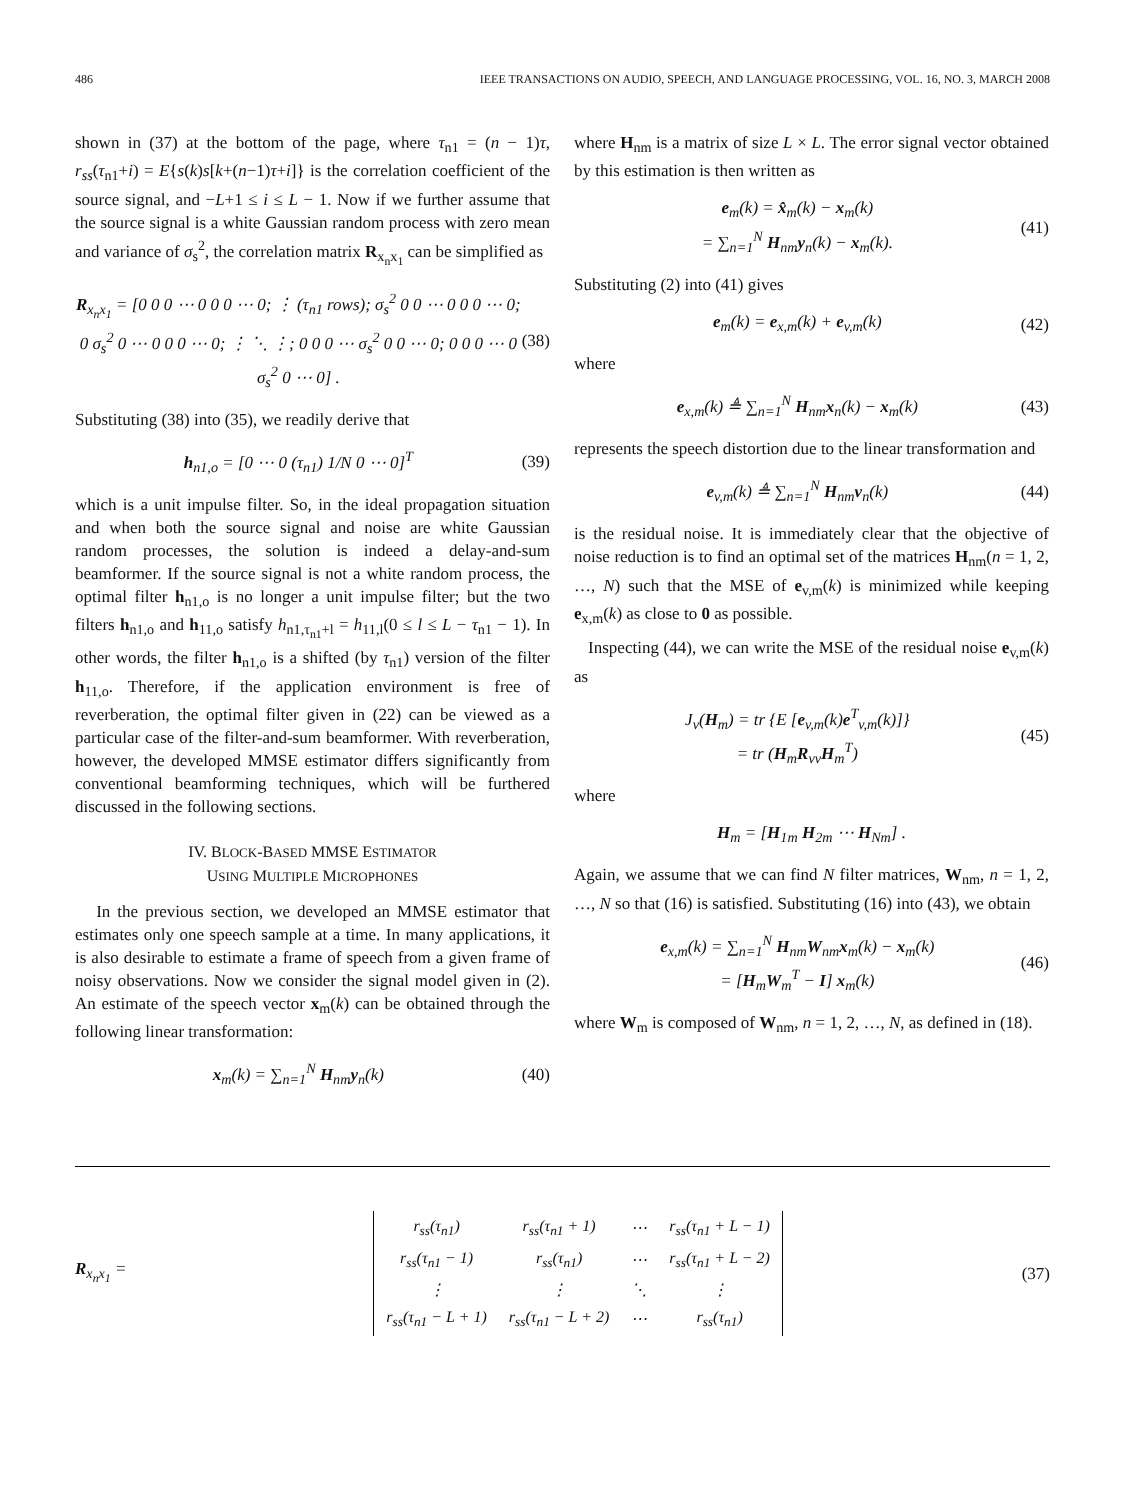486 IEEE TRANSACTIONS ON AUDIO, SPEECH, AND LANGUAGE PROCESSING, VOL. 16, NO. 3, MARCH 2008
shown in (37) at the bottom of the page, where τ<sub>n1</sub> = (n − 1)τ, r<sub>ss</sub>(τ<sub>n1</sub>+i) = E{s(k)s[k+(n−1)τ+i]} is the correlation coefficient of the source signal, and −L+1 ≤ i ≤ L − 1. Now if we further assume that the source signal is a white Gaussian random process with zero mean and variance of σ<sub>s</sub><sup>2</sup>, the correlation matrix R<sub>x<sub>n</sub>x<sub>1</sub></sub> can be simplified as
R<sub>x<sub>n</sub>x<sub>1</sub></sub> = [0 0 0 ⋯ 0 0 0 ⋯ 0; ⋮ (τ<sub>n1</sub> rows); σ<sub>s</sub><sup>2</sup> 0 0 ⋯ 0 0 0 ⋯ 0; 0 σ<sub>s</sub><sup>2</sup> 0 ⋯ 0 0 0 ⋯ 0; ⋮ ⋱ ⋮; 0 0 0 ⋯ σ<sub>s</sub><sup>2</sup> 0 0 ⋯ 0; 0 0 0 ⋯ 0 σ<sub>s</sub><sup>2</sup> 0 ⋯ 0] . (38)
Substituting (38) into (35), we readily derive that
h<sub>n1,o</sub> = [0 ⋯ 0 (τ<sub>n1</sub>) 1/N 0 ⋯ 0]<sup>T</sup> (39)
which is a unit impulse filter. So, in the ideal propagation situation and when both the source signal and noise are white Gaussian random processes, the solution is indeed a delay-and-sum beamformer. If the source signal is not a white random process, the optimal filter h<sub>n1,o</sub> is no longer a unit impulse filter; but the two filters h<sub>n1,o</sub> and h<sub>11,o</sub> satisfy h<sub>n1,τ<sub>n1</sub>+l</sub> = h<sub>11,l</sub>(0 ≤ l ≤ L − τ<sub>n1</sub> − 1). In other words, the filter h<sub>n1,o</sub> is a shifted (by τ<sub>n1</sub>) version of the filter h<sub>11,o</sub>. Therefore, if the application environment is free of reverberation, the optimal filter given in (22) can be viewed as a particular case of the filter-and-sum beamformer. With reverberation, however, the developed MMSE estimator differs significantly from conventional beamforming techniques, which will be furthered discussed in the following sections.
IV. BLOCK-BASED MMSE ESTIMATOR
USING MULTIPLE MICROPHONES
In the previous section, we developed an MMSE estimator that estimates only one speech sample at a time. In many applications, it is also desirable to estimate a frame of speech from a given frame of noisy observations. Now we consider the signal model given in (2). An estimate of the speech vector x<sub>m</sub>(k) can be obtained through the following linear transformation:
x<sub>m</sub>(k) = ∑<sub>n=1</sub><sup>N</sup> H<sub>nm</sub>y<sub>n</sub>(k) (40)
where H<sub>nm</sub> is a matrix of size L × L. The error signal vector obtained by this estimation is then written as
e<sub>m</sub>(k) = x̂<sub>m</sub>(k) − x<sub>m</sub>(k)
= ∑<sub>n=1</sub><sup>N</sup> H<sub>nm</sub>y<sub>n</sub>(k) − x<sub>m</sub>(k). (41)
Substituting (2) into (41) gives
e<sub>m</sub>(k) = e<sub>x,m</sub>(k) + e<sub>v,m</sub>(k) (42)
where
e<sub>x,m</sub>(k) ≜ ∑<sub>n=1</sub><sup>N</sup> H<sub>nm</sub>x<sub>n</sub>(k) − x<sub>m</sub>(k) (43)
represents the speech distortion due to the linear transformation and
e<sub>v,m</sub>(k) ≜ ∑<sub>n=1</sub><sup>N</sup> H<sub>nm</sub>v<sub>n</sub>(k) (44)
is the residual noise. It is immediately clear that the objective of noise reduction is to find an optimal set of the matrices H<sub>nm</sub>(n = 1, 2, …, N) such that the MSE of e<sub>v,m</sub>(k) is minimized while keeping e<sub>x,m</sub>(k) as close to 0 as possible.
Inspecting (44), we can write the MSE of the residual noise e<sub>v,m</sub>(k) as
J<sub>v</sub>(H<sub>m</sub>) = tr {E [e<sub>v,m</sub>(k)e<sup>T</sup><sub>v,m</sub>(k)]}
= tr (H<sub>m</sub>R<sub>vv</sub>H<sub>m</sub><sup>T</sup>) (45)
where
H<sub>m</sub> = [H<sub>1m</sub> H<sub>2m</sub> ⋯ H<sub>Nm</sub>] .
Again, we assume that we can find N filter matrices, W<sub>nm</sub>, n = 1, 2, …, N so that (16) is satisfied. Substituting (16) into (43), we obtain
e<sub>x,m</sub>(k) = ∑<sub>n=1</sub><sup>N</sup> H<sub>nm</sub>W<sub>nm</sub>x<sub>m</sub>(k) − x<sub>m</sub>(k)
= [H<sub>m</sub>W<sub>m</sub><sup>T</sup> − I] x<sub>m</sub>(k) (46)
where W<sub>m</sub> is composed of W<sub>nm</sub>, n = 1, 2, …, N, as defined in (18).
R<sub>x<sub>n</sub>x<sub>1</sub></sub> =
| r<sub>ss</sub>(τ<sub>n1</sub>) | r<sub>ss</sub>(τ<sub>n1</sub> + 1) | ⋯ | r<sub>ss</sub>(τ<sub>n1</sub> + L − 1) |
| r<sub>ss</sub>(τ<sub>n1</sub> − 1) | r<sub>ss</sub>(τ<sub>n1</sub>) | ⋯ | r<sub>ss</sub>(τ<sub>n1</sub> + L − 2) |
| ⋮ | ⋮ | ⋱ | ⋮ |
| r<sub>ss</sub>(τ<sub>n1</sub> − L + 1) | r<sub>ss</sub>(τ<sub>n1</sub> − L + 2) | ⋯ | r<sub>ss</sub>(τ<sub>n1</sub>) |
(37)